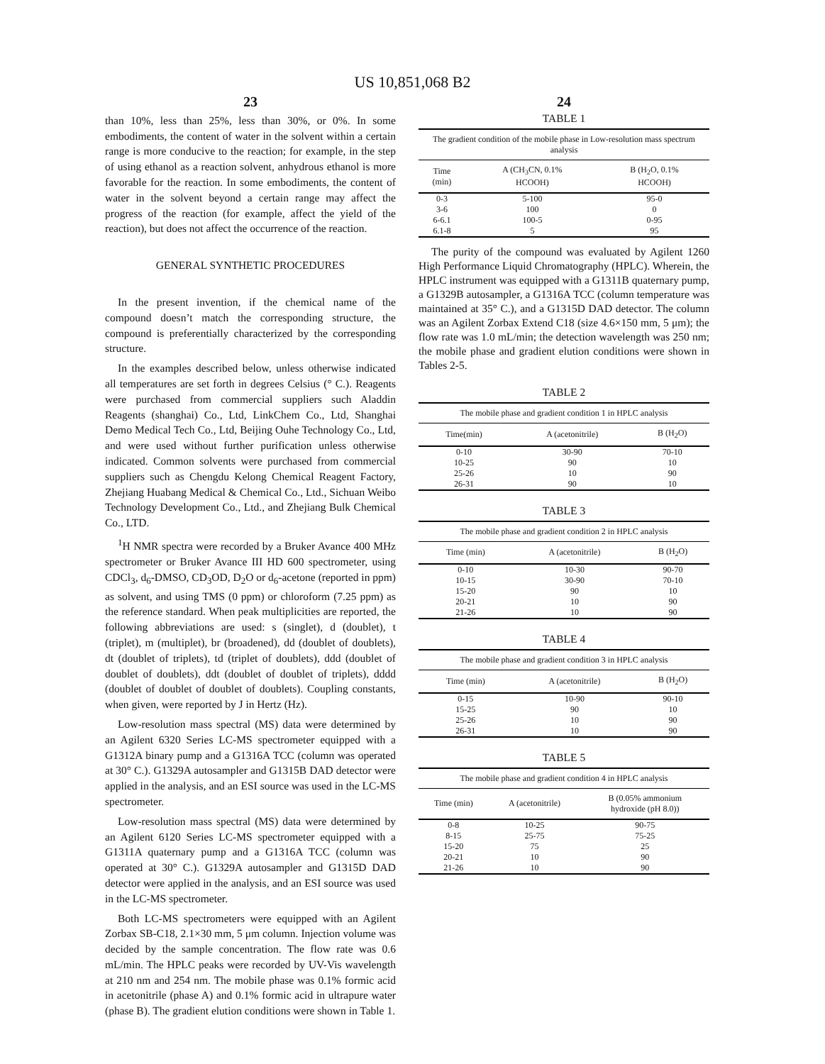US 10,851,068 B2
23
than 10%, less than 25%, less than 30%, or 0%. In some embodiments, the content of water in the solvent within a certain range is more conducive to the reaction; for example, in the step of using ethanol as a reaction solvent, anhydrous ethanol is more favorable for the reaction. In some embodiments, the content of water in the solvent beyond a certain range may affect the progress of the reaction (for example, affect the yield of the reaction), but does not affect the occurrence of the reaction.
GENERAL SYNTHETIC PROCEDURES
In the present invention, if the chemical name of the compound doesn’t match the corresponding structure, the compound is preferentially characterized by the corresponding structure.
In the examples described below, unless otherwise indicated all temperatures are set forth in degrees Celsius (° C.). Reagents were purchased from commercial suppliers such Aladdin Reagents (shanghai) Co., Ltd, LinkChem Co., Ltd, Shanghai Demo Medical Tech Co., Ltd, Beijing Ouhe Technology Co., Ltd, and were used without further purification unless otherwise indicated. Common solvents were purchased from commercial suppliers such as Chengdu Kelong Chemical Reagent Factory, Zhejiang Huabang Medical & Chemical Co., Ltd., Sichuan Weibo Technology Development Co., Ltd., and Zhejiang Bulk Chemical Co., LTD.
<sup>1</sup>H NMR spectra were recorded by a Bruker Avance 400 MHz spectrometer or Bruker Avance III HD 600 spectrometer, using CDCl<sub>3</sub>, d<sub>6</sub>-DMSO, CD<sub>3</sub>OD, D<sub>2</sub>O or d<sub>6</sub>-acetone (reported in ppm) as solvent, and using TMS (0 ppm) or chloroform (7.25 ppm) as the reference standard. When peak multiplicities are reported, the following abbreviations are used: s (singlet), d (doublet), t (triplet), m (multiplet), br (broadened), dd (doublet of doublets), dt (doublet of triplets), td (triplet of doublets), ddd (doublet of doublet of doublets), ddt (doublet of doublet of triplets), dddd (doublet of doublet of doublet of doublets). Coupling constants, when given, were reported by J in Hertz (Hz).
Low-resolution mass spectral (MS) data were determined by an Agilent 6320 Series LC-MS spectrometer equipped with a G1312A binary pump and a G1316A TCC (column was operated at 30° C.). G1329A autosampler and G1315B DAD detector were applied in the analysis, and an ESI source was used in the LC-MS spectrometer.
Low-resolution mass spectral (MS) data were determined by an Agilent 6120 Series LC-MS spectrometer equipped with a G1311A quaternary pump and a G1316A TCC (column was operated at 30° C.). G1329A autosampler and G1315D DAD detector were applied in the analysis, and an ESI source was used in the LC-MS spectrometer.
Both LC-MS spectrometers were equipped with an Agilent Zorbax SB-C18, 2.1×30 mm, 5 μm column. Injection volume was decided by the sample concentration. The flow rate was 0.6 mL/min. The HPLC peaks were recorded by UV-Vis wavelength at 210 nm and 254 nm. The mobile phase was 0.1% formic acid in acetonitrile (phase A) and 0.1% formic acid in ultrapure water (phase B). The gradient elution conditions were shown in Table 1.
24
TABLE 1
| The gradient condition of the mobile phase in Low-resolution mass spectrum analysis | | |
| --- | --- | --- |
| Time (min) | A (CH<sub>3</sub>CN, 0.1% HCOOH) | B (H<sub>2</sub>O, 0.1% HCOOH) |
| 0-3 | 5-100 | 95-0 |
| 3-6 | 100 | 0 |
| 6-6.1 | 100-5 | 0-95 |
| 6.1-8 | 5 | 95 |
The purity of the compound was evaluated by Agilent 1260 High Performance Liquid Chromatography (HPLC). Wherein, the HPLC instrument was equipped with a G1311B quaternary pump, a G1329B autosampler, a G1316A TCC (column temperature was maintained at 35° C.), and a G1315D DAD detector. The column was an Agilent Zorbax Extend C18 (size 4.6×150 mm, 5 μm); the flow rate was 1.0 mL/min; the detection wavelength was 250 nm; the mobile phase and gradient elution conditions were shown in Tables 2-5.
TABLE 2
| The mobile phase and gradient condition 1 in HPLC analysis | | |
| --- | --- | --- |
| Time(min) | A (acetonitrile) | B (H<sub>2</sub>O) |
| 0-10 | 30-90 | 70-10 |
| 10-25 | 90 | 10 |
| 25-26 | 10 | 90 |
| 26-31 | 90 | 10 |
TABLE 3
| The mobile phase and gradient condition 2 in HPLC analysis | | |
| --- | --- | --- |
| Time (min) | A (acetonitrile) | B (H<sub>2</sub>O) |
| 0-10 | 10-30 | 90-70 |
| 10-15 | 30-90 | 70-10 |
| 15-20 | 90 | 10 |
| 20-21 | 10 | 90 |
| 21-26 | 10 | 90 |
TABLE 4
| The mobile phase and gradient condition 3 in HPLC analysis | | |
| --- | --- | --- |
| Time (min) | A (acetonitrile) | B (H<sub>2</sub>O) |
| 0-15 | 10-90 | 90-10 |
| 15-25 | 90 | 10 |
| 25-26 | 10 | 90 |
| 26-31 | 10 | 90 |
TABLE 5
| The mobile phase and gradient condition 4 in HPLC analysis | | |
| --- | --- | --- |
| Time (min) | A (acetonitrile) | B (0.05% ammonium hydroxide (pH 8.0)) |
| 0-8 | 10-25 | 90-75 |
| 8-15 | 25-75 | 75-25 |
| 15-20 | 75 | 25 |
| 20-21 | 10 | 90 |
| 21-26 | 10 | 90 |